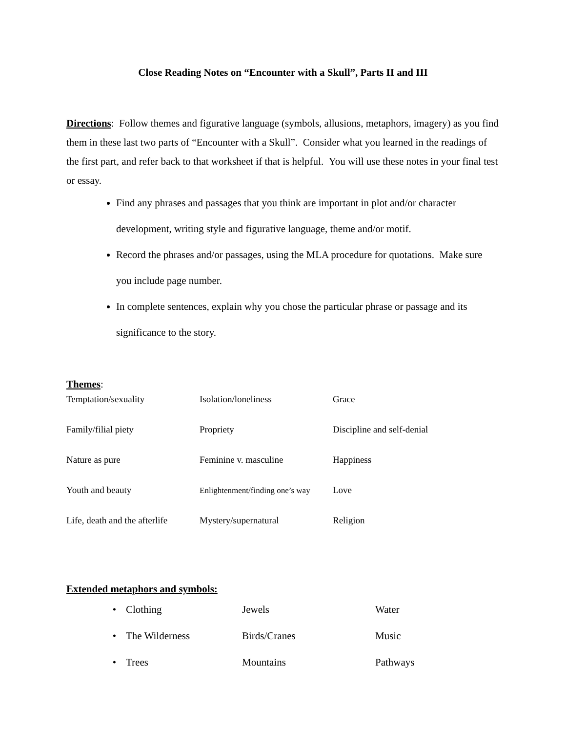Close Reading Notes on “Encounter with a Skull”, Parts II and III
Directions: Follow themes and figurative language (symbols, allusions, metaphors, imagery) as you find them in these last two parts of “Encounter with a Skull”. Consider what you learned in the readings of the first part, and refer back to that worksheet if that is helpful. You will use these notes in your final test or essay.
Find any phrases and passages that you think are important in plot and/or character development, writing style and figurative language, theme and/or motif.
Record the phrases and/or passages, using the MLA procedure for quotations. Make sure you include page number.
In complete sentences, explain why you chose the particular phrase or passage and its significance to the story.
Themes:
| Temptation/sexuality | Isolation/loneliness | Grace |
| Family/filial piety | Propriety | Discipline and self-denial |
| Nature as pure | Feminine v. masculine | Happiness |
| Youth and beauty | Enlightenment/finding one’s way | Love |
| Life, death and the afterlife | Mystery/supernatural | Religion |
Extended metaphors and symbols:
| • | Clothing | Jewels | Water |
| • | The Wilderness | Birds/Cranes | Music |
| • | Trees | Mountains | Pathways |